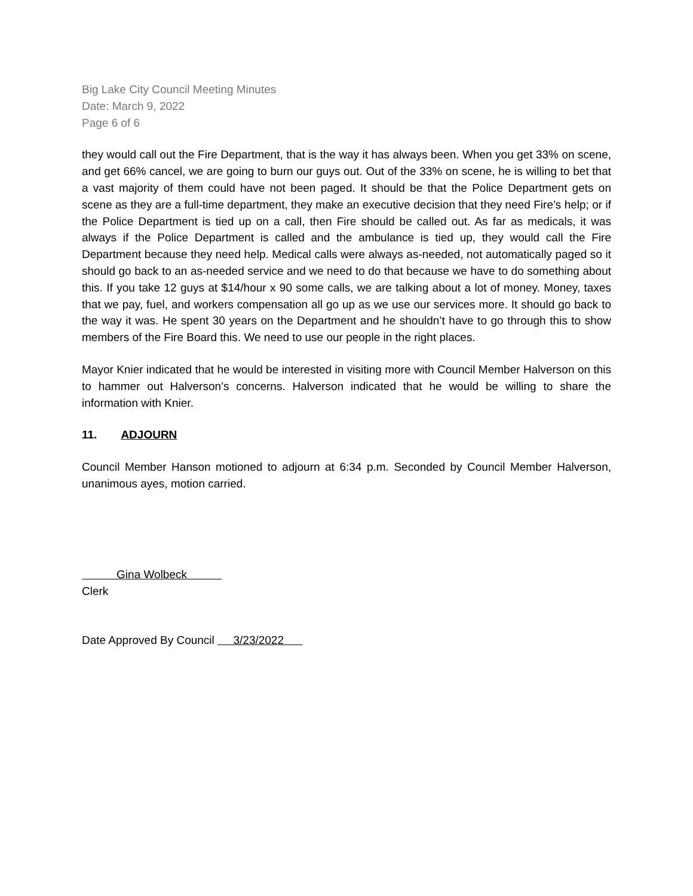Big Lake City Council Meeting Minutes
Date: March 9, 2022
Page 6 of 6
they would call out the Fire Department, that is the way it has always been. When you get 33% on scene, and get 66% cancel, we are going to burn our guys out. Out of the 33% on scene, he is willing to bet that a vast majority of them could have not been paged. It should be that the Police Department gets on scene as they are a full-time department, they make an executive decision that they need Fire’s help; or if the Police Department is tied up on a call, then Fire should be called out. As far as medicals, it was always if the Police Department is called and the ambulance is tied up, they would call the Fire Department because they need help. Medical calls were always as-needed, not automatically paged so it should go back to an as-needed service and we need to do that because we have to do something about this. If you take 12 guys at $14/hour x 90 some calls, we are talking about a lot of money. Money, taxes that we pay, fuel, and workers compensation all go up as we use our services more. It should go back to the way it was. He spent 30 years on the Department and he shouldn’t have to go through this to show members of the Fire Board this. We need to use our people in the right places.
Mayor Knier indicated that he would be interested in visiting more with Council Member Halverson on this to hammer out Halverson’s concerns. Halverson indicated that he would be willing to share the information with Knier.
11. ADJOURN
Council Member Hanson motioned to adjourn at 6:34 p.m. Seconded by Council Member Halverson, unanimous ayes, motion carried.
Gina Wolbeck
Clerk
Date Approved By Council 3/23/2022